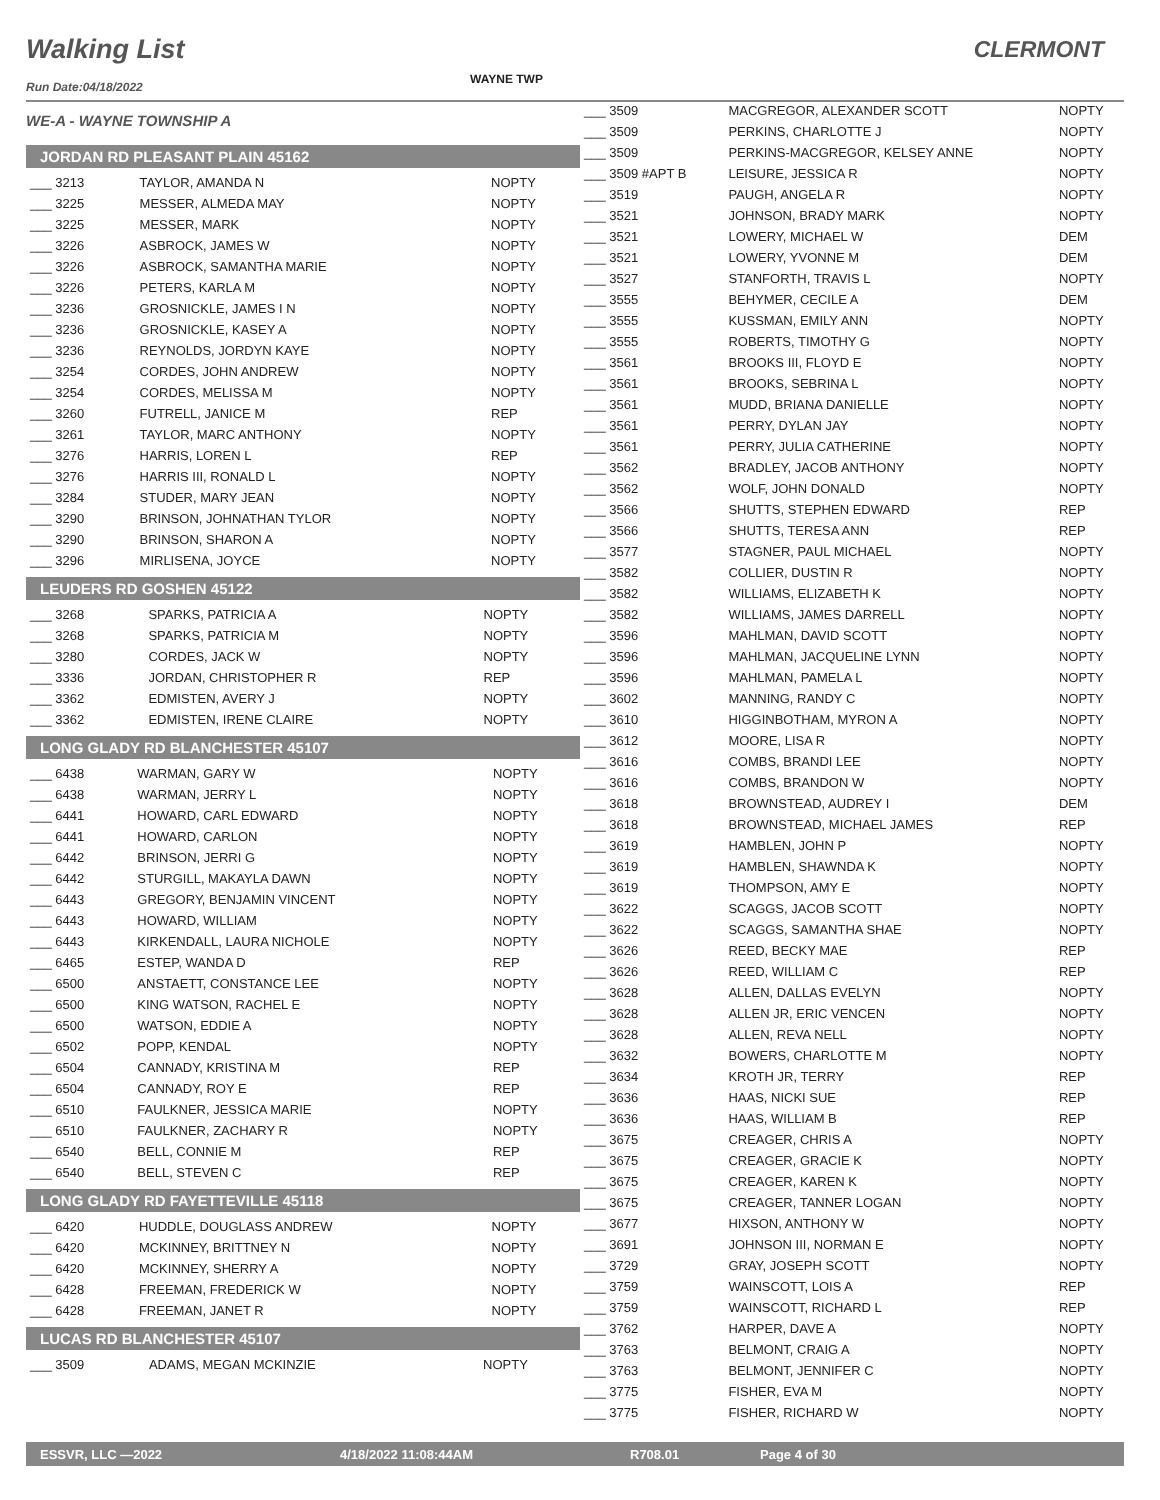Walking List CLERMONT
WAYNE TWP
Run Date:04/18/2022
WE-A - WAYNE TOWNSHIP A
JORDAN RD PLEASANT PLAIN 45162
| ___ 3213 | TAYLOR, AMANDA N | NOPTY |
| ___ 3225 | MESSER, ALMEDA MAY | NOPTY |
| ___ 3225 | MESSER, MARK | NOPTY |
| ___ 3226 | ASBROCK, JAMES W | NOPTY |
| ___ 3226 | ASBROCK, SAMANTHA MARIE | NOPTY |
| ___ 3226 | PETERS, KARLA M | NOPTY |
| ___ 3236 | GROSNICKLE, JAMES I N | NOPTY |
| ___ 3236 | GROSNICKLE, KASEY A | NOPTY |
| ___ 3236 | REYNOLDS, JORDYN KAYE | NOPTY |
| ___ 3254 | CORDES, JOHN ANDREW | NOPTY |
| ___ 3254 | CORDES, MELISSA M | NOPTY |
| ___ 3260 | FUTRELL, JANICE M | REP |
| ___ 3261 | TAYLOR, MARC ANTHONY | NOPTY |
| ___ 3276 | HARRIS, LOREN L | REP |
| ___ 3276 | HARRIS III, RONALD L | NOPTY |
| ___ 3284 | STUDER, MARY JEAN | NOPTY |
| ___ 3290 | BRINSON, JOHNATHAN TYLOR | NOPTY |
| ___ 3290 | BRINSON, SHARON A | NOPTY |
| ___ 3296 | MIRLISENA, JOYCE | NOPTY |
LEUDERS RD GOSHEN 45122
| ___ 3268 | SPARKS, PATRICIA A | NOPTY |
| ___ 3268 | SPARKS, PATRICIA M | NOPTY |
| ___ 3280 | CORDES, JACK W | NOPTY |
| ___ 3336 | JORDAN, CHRISTOPHER R | REP |
| ___ 3362 | EDMISTEN, AVERY J | NOPTY |
| ___ 3362 | EDMISTEN, IRENE CLAIRE | NOPTY |
LONG GLADY RD BLANCHESTER 45107
| ___ 6438 | WARMAN, GARY W | NOPTY |
| ___ 6438 | WARMAN, JERRY L | NOPTY |
| ___ 6441 | HOWARD, CARL EDWARD | NOPTY |
| ___ 6441 | HOWARD, CARLON | NOPTY |
| ___ 6442 | BRINSON, JERRI G | NOPTY |
| ___ 6442 | STURGILL, MAKAYLA DAWN | NOPTY |
| ___ 6443 | GREGORY, BENJAMIN VINCENT | NOPTY |
| ___ 6443 | HOWARD, WILLIAM | NOPTY |
| ___ 6443 | KIRKENDALL, LAURA NICHOLE | NOPTY |
| ___ 6465 | ESTEP, WANDA D | REP |
| ___ 6500 | ANSTAETT, CONSTANCE LEE | NOPTY |
| ___ 6500 | KING WATSON, RACHEL E | NOPTY |
| ___ 6500 | WATSON, EDDIE A | NOPTY |
| ___ 6502 | POPP, KENDAL | NOPTY |
| ___ 6504 | CANNADY, KRISTINA M | REP |
| ___ 6504 | CANNADY, ROY E | REP |
| ___ 6510 | FAULKNER, JESSICA MARIE | NOPTY |
| ___ 6510 | FAULKNER, ZACHARY R | NOPTY |
| ___ 6540 | BELL, CONNIE M | REP |
| ___ 6540 | BELL, STEVEN C | REP |
LONG GLADY RD FAYETTEVILLE 45118
| ___ 6420 | HUDDLE, DOUGLASS ANDREW | NOPTY |
| ___ 6420 | MCKINNEY, BRITTNEY N | NOPTY |
| ___ 6420 | MCKINNEY, SHERRY A | NOPTY |
| ___ 6428 | FREEMAN, FREDERICK W | NOPTY |
| ___ 6428 | FREEMAN, JANET R | NOPTY |
LUCAS RD BLANCHESTER 45107
| ___ 3509 | ADAMS, MEGAN MCKINZIE | NOPTY |
| ___ 3509 | MACGREGOR, ALEXANDER SCOTT | NOPTY |
| ___ 3509 | PERKINS, CHARLOTTE J | NOPTY |
| ___ 3509 | PERKINS-MACGREGOR, KELSEY ANNE | NOPTY |
| ___ 3509 #APT B | LEISURE, JESSICA R | NOPTY |
| ___ 3519 | PAUGH, ANGELA R | NOPTY |
| ___ 3521 | JOHNSON, BRADY MARK | NOPTY |
| ___ 3521 | LOWERY, MICHAEL W | DEM |
| ___ 3521 | LOWERY, YVONNE M | DEM |
| ___ 3527 | STANFORTH, TRAVIS L | NOPTY |
| ___ 3555 | BEHYMER, CECILE A | DEM |
| ___ 3555 | KUSSMAN, EMILY ANN | NOPTY |
| ___ 3555 | ROBERTS, TIMOTHY G | NOPTY |
| ___ 3561 | BROOKS III, FLOYD E | NOPTY |
| ___ 3561 | BROOKS, SEBRINA L | NOPTY |
| ___ 3561 | MUDD, BRIANA DANIELLE | NOPTY |
| ___ 3561 | PERRY, DYLAN JAY | NOPTY |
| ___ 3561 | PERRY, JULIA CATHERINE | NOPTY |
| ___ 3562 | BRADLEY, JACOB ANTHONY | NOPTY |
| ___ 3562 | WOLF, JOHN DONALD | NOPTY |
| ___ 3566 | SHUTTS, STEPHEN EDWARD | REP |
| ___ 3566 | SHUTTS, TERESA ANN | REP |
| ___ 3577 | STAGNER, PAUL MICHAEL | NOPTY |
| ___ 3582 | COLLIER, DUSTIN R | NOPTY |
| ___ 3582 | WILLIAMS, ELIZABETH K | NOPTY |
| ___ 3582 | WILLIAMS, JAMES DARRELL | NOPTY |
| ___ 3596 | MAHLMAN, DAVID SCOTT | NOPTY |
| ___ 3596 | MAHLMAN, JACQUELINE LYNN | NOPTY |
| ___ 3596 | MAHLMAN, PAMELA L | NOPTY |
| ___ 3602 | MANNING, RANDY C | NOPTY |
| ___ 3610 | HIGGINBOTHAM, MYRON A | NOPTY |
| ___ 3612 | MOORE, LISA R | NOPTY |
| ___ 3616 | COMBS, BRANDI LEE | NOPTY |
| ___ 3616 | COMBS, BRANDON W | NOPTY |
| ___ 3618 | BROWNSTEAD, AUDREY I | DEM |
| ___ 3618 | BROWNSTEAD, MICHAEL JAMES | REP |
| ___ 3619 | HAMBLEN, JOHN P | NOPTY |
| ___ 3619 | HAMBLEN, SHAWNDA K | NOPTY |
| ___ 3619 | THOMPSON, AMY E | NOPTY |
| ___ 3622 | SCAGGS, JACOB SCOTT | NOPTY |
| ___ 3622 | SCAGGS, SAMANTHA SHAE | NOPTY |
| ___ 3626 | REED, BECKY MAE | REP |
| ___ 3626 | REED, WILLIAM C | REP |
| ___ 3628 | ALLEN, DALLAS EVELYN | NOPTY |
| ___ 3628 | ALLEN JR, ERIC VENCEN | NOPTY |
| ___ 3628 | ALLEN, REVA NELL | NOPTY |
| ___ 3632 | BOWERS, CHARLOTTE M | NOPTY |
| ___ 3634 | KROTH JR, TERRY | REP |
| ___ 3636 | HAAS, NICKI SUE | REP |
| ___ 3636 | HAAS, WILLIAM B | REP |
| ___ 3675 | CREAGER, CHRIS A | NOPTY |
| ___ 3675 | CREAGER, GRACIE K | NOPTY |
| ___ 3675 | CREAGER, KAREN K | NOPTY |
| ___ 3675 | CREAGER, TANNER LOGAN | NOPTY |
| ___ 3677 | HIXSON, ANTHONY W | NOPTY |
| ___ 3691 | JOHNSON III, NORMAN E | NOPTY |
| ___ 3729 | GRAY, JOSEPH SCOTT | NOPTY |
| ___ 3759 | WAINSCOTT, LOIS A | REP |
| ___ 3759 | WAINSCOTT, RICHARD L | REP |
| ___ 3762 | HARPER, DAVE A | NOPTY |
| ___ 3763 | BELMONT, CRAIG A | NOPTY |
| ___ 3763 | BELMONT, JENNIFER C | NOPTY |
| ___ 3775 | FISHER, EVA M | NOPTY |
| ___ 3775 | FISHER, RICHARD W | NOPTY |
ESSVR, LLC —2022 4/18/2022 11:08:44AM R708.01 Page 4 of 30